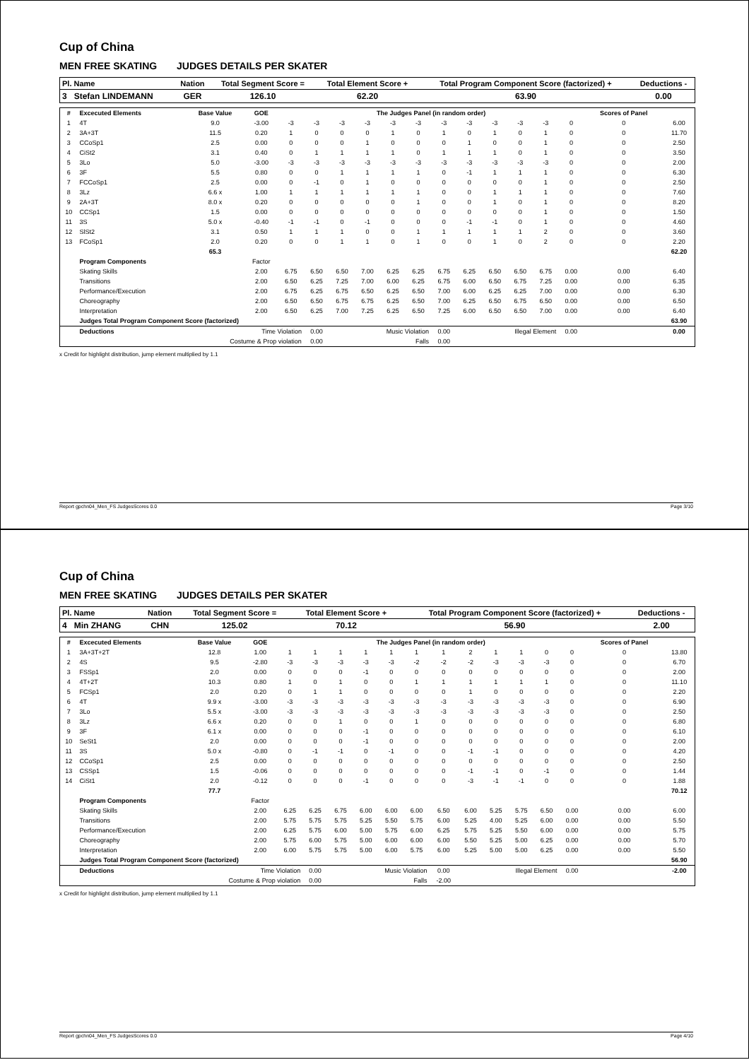Cup of China
MEN FREE SKATING JUDGES DETAILS PER SKATER
| Pl. Name | Nation | Total Segment Score = | Total Element Score + | Total Program Component Score (factorized) + | Deductions - |
| --- | --- | --- | --- | --- | --- |
| 3 Stefan LINDEMANN | GER | 126.10 | 62.20 | 63.90 | 0.00 |
| # | Excecuted Elements | Base Value | GOE | The Judges Panel (in random order) | | | | | | | | | | | | Scores of Panel | |
| --- | --- | --- | --- | --- | --- | --- | --- | --- | --- | --- | --- | --- | --- | --- | --- | --- | --- |
| 1 | 4T | 9.0 | -3.00 | -3 | -3 | -3 | -3 | -3 | -3 | -3 | -3 | -3 | -3 | -3 | 0 | 0 | 6.00 |
| 2 | 3A+3T | 11.5 | 0.20 | 1 | 0 | 0 | 0 | 1 | 0 | 1 | 0 | 1 | 0 | 1 | 0 | 0 | 11.70 |
| 3 | CCoSp1 | 2.5 | 0.00 | 0 | 0 | 0 | 1 | 0 | 0 | 0 | 1 | 0 | 0 | 1 | 0 | 0 | 2.50 |
| 4 | CiSt2 | 3.1 | 0.40 | 0 | 1 | 1 | 1 | 1 | 0 | 1 | 1 | 1 | 0 | 1 | 0 | 0 | 3.50 |
| 5 | 3Lo | 5.0 | -3.00 | -3 | -3 | -3 | -3 | -3 | -3 | -3 | -3 | -3 | -3 | -3 | 0 | 0 | 2.00 |
| 6 | 3F | 5.5 | 0.80 | 0 | 0 | 1 | 1 | 1 | 1 | 0 | -1 | 1 | 1 | 1 | 0 | 0 | 6.30 |
| 7 | FCCoSp1 | 2.5 | 0.00 | 0 | -1 | 0 | 1 | 0 | 0 | 0 | 0 | 0 | 0 | 1 | 0 | 0 | 2.50 |
| 8 | 3Lz | 6.6 x | 1.00 | 1 | 1 | 1 | 1 | 1 | 1 | 0 | 0 | 1 | 1 | 1 | 0 | 0 | 7.60 |
| 9 | 2A+3T | 8.0 x | 0.20 | 0 | 0 | 0 | 0 | 0 | 1 | 0 | 0 | 1 | 0 | 1 | 0 | 0 | 8.20 |
| 10 | CCSp1 | 1.5 | 0.00 | 0 | 0 | 0 | 0 | 0 | 0 | 0 | 0 | 0 | 0 | 1 | 0 | 0 | 1.50 |
| 11 | 3S | 5.0 x | -0.40 | -1 | -1 | 0 | -1 | 0 | 0 | 0 | -1 | -1 | 0 | 1 | 0 | 0 | 4.60 |
| 12 | SlSt2 | 3.1 | 0.50 | 1 | 1 | 1 | 0 | 0 | 1 | 1 | 1 | 1 | 1 | 2 | 0 | 0 | 3.60 |
| 13 | FCoSp1 | 2.0 | 0.20 | 0 | 0 | 1 | 1 | 0 | 1 | 0 | 0 | 1 | 0 | 2 | 0 | 0 | 2.20 |
| | | 65.3 | | | | | | | | | | | | | | | 62.20 |
| | Program Components | | Factor | | | | | | | | | | | | | | |
| | Skating Skills | | 2.00 | 6.75 | 6.50 | 6.50 | 7.00 | 6.25 | 6.25 | 6.75 | 6.25 | 6.50 | 6.50 | 6.75 | 0.00 | 0.00 | 6.40 |
| | Transitions | | 2.00 | 6.50 | 6.25 | 7.25 | 7.00 | 6.00 | 6.25 | 6.75 | 6.00 | 6.50 | 6.75 | 7.25 | 0.00 | 0.00 | 6.35 |
| | Performance/Execution | | 2.00 | 6.75 | 6.25 | 6.75 | 6.50 | 6.25 | 6.50 | 7.00 | 6.00 | 6.25 | 6.25 | 7.00 | 0.00 | 0.00 | 6.30 |
| | Choreography | | 2.00 | 6.50 | 6.50 | 6.75 | 6.75 | 6.25 | 6.50 | 7.00 | 6.25 | 6.50 | 6.75 | 6.50 | 0.00 | 0.00 | 6.50 |
| | Interpretation | | 2.00 | 6.50 | 6.25 | 7.00 | 7.25 | 6.25 | 6.50 | 7.25 | 6.00 | 6.50 | 6.50 | 7.00 | 0.00 | 0.00 | 6.40 |
| | Judges Total Program Component Score (factorized) | | | | | | | | | | | | | | | | 63.90 |
| | Deductions | Time Violation | | | 0.00 | Music Violation | | | | 0.00 | Illegal Element | | | | 0.00 | | 0.00 |
| | | Costume & Prop violation | | | 0.00 | Falls | | | | 0.00 | | | | | | | |
x Credit for highlight distribution, jump element multiplied by 1.1
Report gpchn04_Men_FS JudgesScores 0.0 Page 3/10
Cup of China
MEN FREE SKATING JUDGES DETAILS PER SKATER
| Pl. Name | Nation | Total Segment Score = | Total Element Score + | Total Program Component Score (factorized) + | Deductions - |
| --- | --- | --- | --- | --- | --- |
| 4 Min ZHANG | CHN | 125.02 | 70.12 | 56.90 | 2.00 |
| # | Excecuted Elements | Base Value | GOE | The Judges Panel (in random order) | | | | | | | | | | | | Scores of Panel | |
| --- | --- | --- | --- | --- | --- | --- | --- | --- | --- | --- | --- | --- | --- | --- | --- | --- | --- |
| 1 | 3A+3T+2T | 12.8 | 1.00 | 1 | 1 | 1 | 1 | 1 | 1 | 1 | 2 | 1 | 1 | 0 | 0 | 0 | 13.80 |
| 2 | 4S | 9.5 | -2.80 | -3 | -3 | -3 | -3 | -3 | -2 | -2 | -2 | -3 | -3 | -3 | 0 | 0 | 6.70 |
| 3 | FSSp1 | 2.0 | 0.00 | 0 | 0 | 0 | -1 | 0 | 0 | 0 | 0 | 0 | 0 | 0 | 0 | 0 | 2.00 |
| 4 | 4T+2T | 10.3 | 0.80 | 1 | 0 | 1 | 0 | 0 | 1 | 1 | 1 | 1 | 1 | 1 | 0 | 0 | 11.10 |
| 5 | FCSp1 | 2.0 | 0.20 | 0 | 1 | 1 | 0 | 0 | 0 | 0 | 1 | 0 | 0 | 0 | 0 | 0 | 2.20 |
| 6 | 4T | 9.9 x | -3.00 | -3 | -3 | -3 | -3 | -3 | -3 | -3 | -3 | -3 | -3 | -3 | 0 | 0 | 6.90 |
| 7 | 3Lo | 5.5 x | -3.00 | -3 | -3 | -3 | -3 | -3 | -3 | -3 | -3 | -3 | -3 | -3 | 0 | 0 | 2.50 |
| 8 | 3Lz | 6.6 x | 0.20 | 0 | 0 | 1 | 0 | 0 | 1 | 0 | 0 | 0 | 0 | 0 | 0 | 0 | 6.80 |
| 9 | 3F | 6.1 x | 0.00 | 0 | 0 | 0 | -1 | 0 | 0 | 0 | 0 | 0 | 0 | 0 | 0 | 0 | 6.10 |
| 10 | SeSt1 | 2.0 | 0.00 | 0 | 0 | 0 | -1 | 0 | 0 | 0 | 0 | 0 | 0 | 0 | 0 | 0 | 2.00 |
| 11 | 3S | 5.0 x | -0.80 | 0 | -1 | -1 | 0 | -1 | 0 | 0 | -1 | -1 | 0 | 0 | 0 | 0 | 4.20 |
| 12 | CCoSp1 | 2.5 | 0.00 | 0 | 0 | 0 | 0 | 0 | 0 | 0 | 0 | 0 | 0 | 0 | 0 | 0 | 2.50 |
| 13 | CSSp1 | 1.5 | -0.06 | 0 | 0 | 0 | 0 | 0 | 0 | 0 | -1 | -1 | 0 | -1 | 0 | 0 | 1.44 |
| 14 | CiSt1 | 2.0 | -0.12 | 0 | 0 | 0 | -1 | 0 | 0 | 0 | -3 | -1 | -1 | 0 | 0 | 0 | 1.88 |
| | | 77.7 | | | | | | | | | | | | | | | 70.12 |
| | Program Components | | Factor | | | | | | | | | | | | | | |
| | Skating Skills | | 2.00 | 6.25 | 6.25 | 6.75 | 6.00 | 6.00 | 6.00 | 6.50 | 6.00 | 5.25 | 5.75 | 6.50 | 0.00 | 0.00 | 6.00 |
| | Transitions | | 2.00 | 5.75 | 5.75 | 5.75 | 5.25 | 5.50 | 5.75 | 6.00 | 5.25 | 4.00 | 5.25 | 6.00 | 0.00 | 0.00 | 5.50 |
| | Performance/Execution | | 2.00 | 6.25 | 5.75 | 6.00 | 5.00 | 5.75 | 6.00 | 6.25 | 5.75 | 5.25 | 5.50 | 6.00 | 0.00 | 0.00 | 5.75 |
| | Choreography | | 2.00 | 5.75 | 6.00 | 5.75 | 5.00 | 6.00 | 6.00 | 6.00 | 5.50 | 5.25 | 5.00 | 6.25 | 0.00 | 0.00 | 5.70 |
| | Interpretation | | 2.00 | 6.00 | 5.75 | 5.75 | 5.00 | 6.00 | 5.75 | 6.00 | 5.25 | 5.00 | 5.00 | 6.25 | 0.00 | 0.00 | 5.50 |
| | Judges Total Program Component Score (factorized) | | | | | | | | | | | | | | | | 56.90 |
| | Deductions | Time Violation | | | 0.00 | Music Violation | | | | 0.00 | Illegal Element | | | | 0.00 | | -2.00 |
| | | Costume & Prop violation | | | 0.00 | Falls | | | | -2.00 | | | | | | | |
x Credit for highlight distribution, jump element multiplied by 1.1
Report gpchn04_Men_FS JudgesScores 0.0 Page 4/10